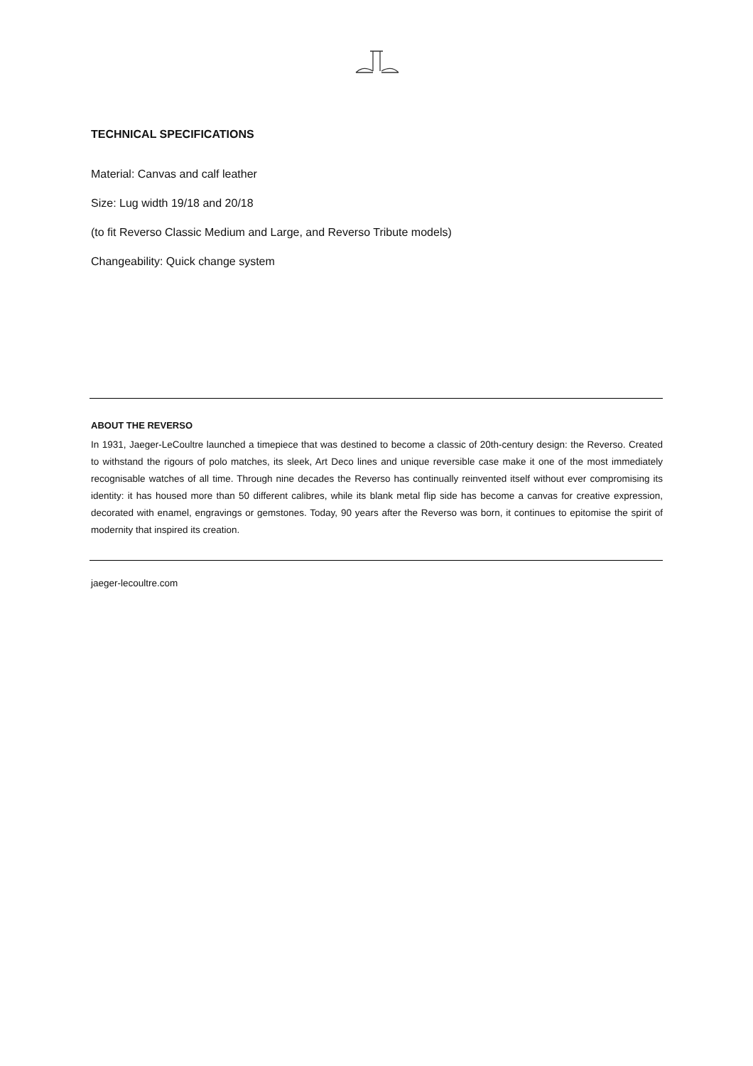TECHNICAL SPECIFICATIONS
Material: Canvas and calf leather
Size: Lug width 19/18 and 20/18
(to fit Reverso Classic Medium and Large, and Reverso Tribute models)
Changeability: Quick change system
ABOUT THE REVERSO
In 1931, Jaeger-LeCoultre launched a timepiece that was destined to become a classic of 20th-century design: the Reverso. Created to withstand the rigours of polo matches, its sleek, Art Deco lines and unique reversible case make it one of the most immediately recognisable watches of all time. Through nine decades the Reverso has continually reinvented itself without ever compromising its identity: it has housed more than 50 different calibres, while its blank metal flip side has become a canvas for creative expression, decorated with enamel, engravings or gemstones. Today, 90 years after the Reverso was born, it continues to epitomise the spirit of modernity that inspired its creation.
jaeger-lecoultre.com